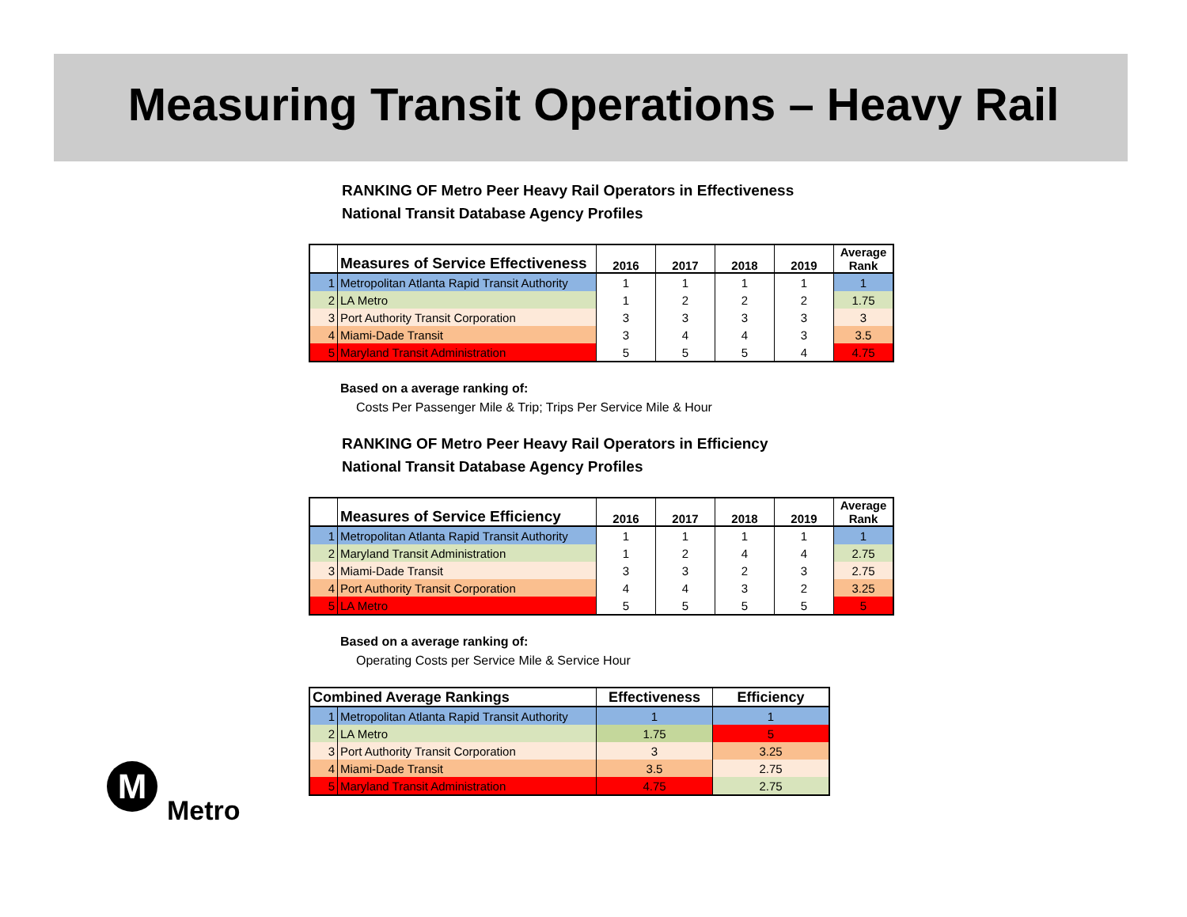Measuring Transit Operations – Heavy Rail
RANKING OF Metro Peer Heavy Rail Operators in Effectiveness
National Transit Database Agency Profiles
| | Measures of Service Effectiveness | 2016 | 2017 | 2018 | 2019 | Average Rank |
| --- | --- | --- | --- | --- | --- | --- |
| 1 | Metropolitan Atlanta Rapid Transit Authority | 1 | 1 | 1 | 1 | 1 |
| 2 | LA Metro | 1 | 2 | 2 | 2 | 1.75 |
| 3 | Port Authority Transit Corporation | 3 | 3 | 3 | 3 | 3 |
| 4 | Miami-Dade Transit | 3 | 4 | 4 | 3 | 3.5 |
| 5 | Maryland Transit Administration | 5 | 5 | 5 | 4 | 4.75 |
Based on a average ranking of:
Costs Per Passenger Mile & Trip; Trips Per Service Mile & Hour
RANKING OF Metro Peer Heavy Rail Operators in Efficiency
National Transit Database Agency Profiles
| | Measures of Service Efficiency | 2016 | 2017 | 2018 | 2019 | Average Rank |
| --- | --- | --- | --- | --- | --- | --- |
| 1 | Metropolitan Atlanta Rapid Transit Authority | 1 | 1 | 1 | 1 | 1 |
| 2 | Maryland Transit Administration | 1 | 2 | 4 | 4 | 2.75 |
| 3 | Miami-Dade Transit | 3 | 3 | 2 | 3 | 2.75 |
| 4 | Port Authority Transit Corporation | 4 | 4 | 3 | 2 | 3.25 |
| 5 | LA Metro | 5 | 5 | 5 | 5 | 5 |
Based on a average ranking of:
Operating Costs per Service Mile & Service Hour
| Combined Average Rankings | | Effectiveness | Efficiency |
| --- | --- | --- | --- |
| 1 | Metropolitan Atlanta Rapid Transit Authority | 1 | 1 |
| 2 | LA Metro | 1.75 | 5 |
| 3 | Port Authority Transit Corporation | 3 | 3.25 |
| 4 | Miami-Dade Transit | 3.5 | 2.75 |
| 5 | Maryland Transit Administration | 4.75 | 2.75 |
M
Metro